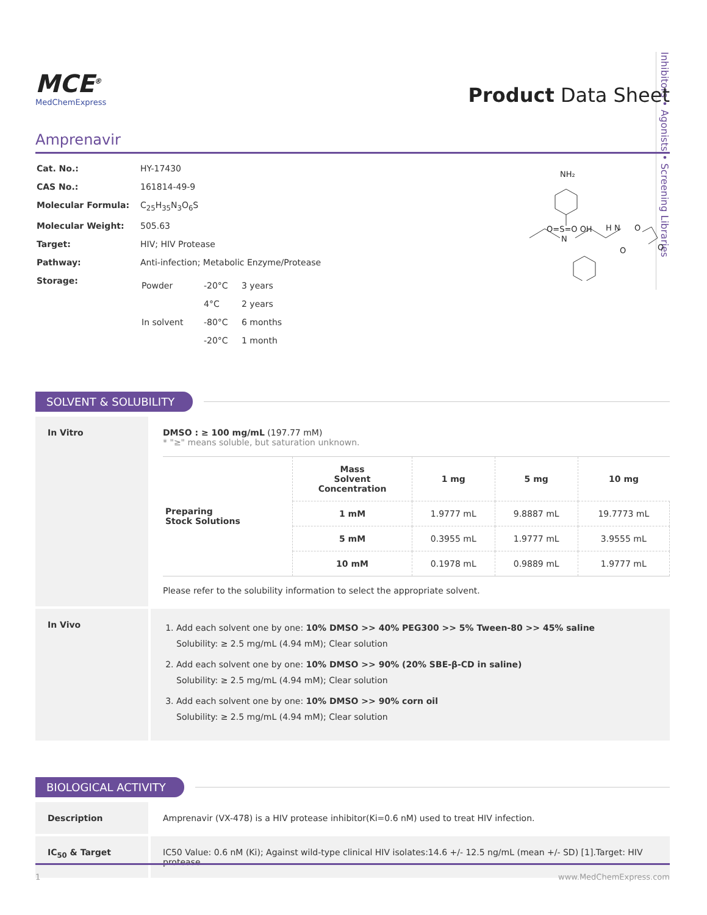Inhibitors • Agonists • Screening Libraries
MCE<sup>®</sup>
MedChemExpress
Product Data Sheet
Amprenavir
| Cat. No.: | HY-17430 |
| CAS No.: | 161814-49-9 |
| Molecular Formula: | C<sub>25</sub>H<sub>35</sub>N<sub>3</sub>O<sub>6</sub>S |
| Molecular Weight: | 505.63 |
| Target: | HIV; HIV Protease |
| Pathway: | Anti-infection; Metabolic Enzyme/Protease |
| Storage: | / Powder / -20°C / 3 years / / / 4°C / 2 years / / In solvent / -80°C / 6 months / / / -20°C / 1 month / |
NH₂
O=S=O OH
N
H N
O
O
O
SOLVENT & SOLUBILITY
In Vitro DMSO : ≥ 100 mg/mL (197.77 mM)
* "≥" means soluble, but saturation unknown.
| Preparing Stock Solutions | Mass Solvent Concentration | 1 mg | 5 mg | 10 mg |
| | 1 mM | 1.9777 mL | 9.8887 mL | 19.7773 mL |
| | 5 mM | 0.3955 mL | 1.9777 mL | 3.9555 mL |
| | 10 mM | 0.1978 mL | 0.9889 mL | 1.9777 mL |
Please refer to the solubility information to select the appropriate solvent.
In Vivo
1. Add each solvent one by one: 10% DMSO >> 40% PEG300 >> 5% Tween-80 >> 45% saline
Solubility: ≥ 2.5 mg/mL (4.94 mM); Clear solution
2. Add each solvent one by one: 10% DMSO >> 90% (20% SBE-β-CD in saline)
Solubility: ≥ 2.5 mg/mL (4.94 mM); Clear solution
3. Add each solvent one by one: 10% DMSO >> 90% corn oil
Solubility: ≥ 2.5 mg/mL (4.94 mM); Clear solution
BIOLOGICAL ACTIVITY
Description Amprenavir (VX-478) is a HIV protease inhibitor(Ki=0.6 nM) used to treat HIV infection.
IC<sub>50</sub> & Target IC50 Value: 0.6 nM (Ki); Against wild-type clinical HIV isolates:14.6 +/- 12.5 ng/mL (mean +/- SD) [1].Target: HIV protease
1 www.MedChemExpress.com